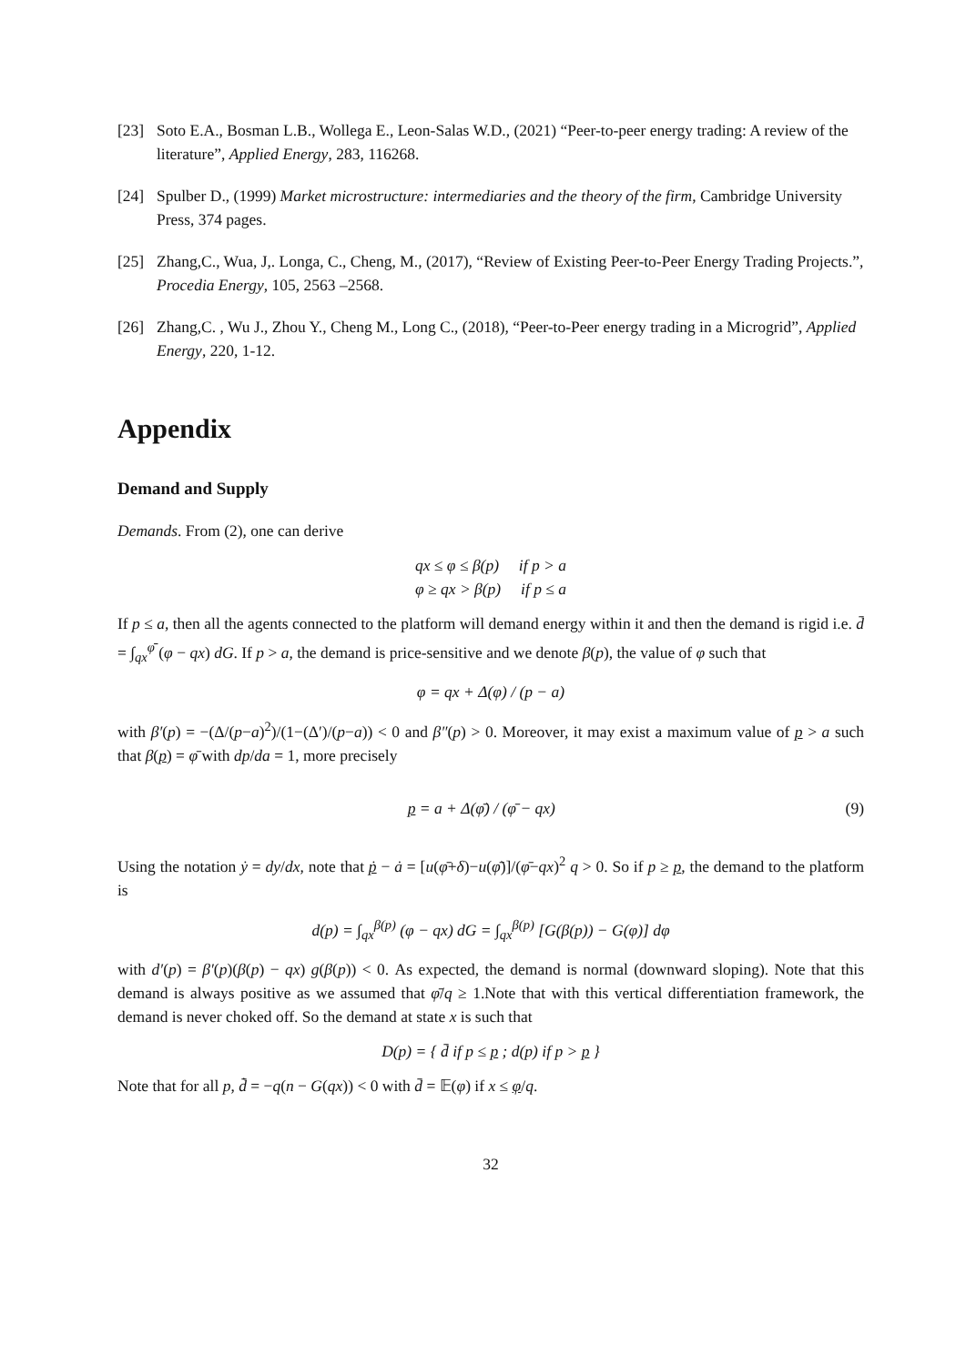[23] Soto E.A., Bosman L.B., Wollega E., Leon-Salas W.D., (2021) “Peer-to-peer energy trading: A review of the literature”, Applied Energy, 283, 116268.
[24] Spulber D., (1999) Market microstructure: intermediaries and the theory of the firm, Cambridge University Press, 374 pages.
[25] Zhang,C., Wua, J,. Longa, C., Cheng, M., (2017), “Review of Existing Peer-to-Peer Energy Trading Projects.”, Procedia Energy, 105, 2563 –2568.
[26] Zhang,C. , Wu J., Zhou Y., Cheng M., Long C., (2018), “Peer-to-Peer energy trading in a Microgrid”, Applied Energy, 220, 1-12.
Appendix
Demand and Supply
Demands. From (2), one can derive
qx ≤ φ ≤ β(p) if p > a
φ ≥ qx > β(p) if p ≤ a
If p ≤ a, then all the agents connected to the platform will demand energy within it and then the demand is rigid i.e. d̄ = ∫<sub>qx</sub><sup>φ̄</sup> (φ − qx) dG. If p > a, the demand is price-sensitive and we denote β(p), the value of φ such that
φ = qx + Δ(φ) / (p − a)
with β′(p) = −(Δ/(p−a)<sup>2</sup>)/(1−(Δ′)/(p−a)) < 0 and β″(p) > 0. Moreover, it may exist a maximum value of p > a such that β(p) = φ̄ with dp/da = 1, more precisely
p = a + Δ(φ̄) / (φ̄ − qx) (9)
Using the notation ẏ = dy/dx, note that ṗ − ȧ = [u(φ̄+δ)−u(φ̄)]/(φ̄−qx)<sup>2</sup> q > 0. So if p ≥ p, the demand to the platform is
d(p) = ∫<sub>qx</sub><sup>β(p)</sup> (φ − qx) dG = ∫<sub>qx</sub><sup>β(p)</sup> [G(β(p)) − G(φ)] dφ
with d′(p) = β′(p)(β(p) − qx) g(β(p)) < 0. As expected, the demand is normal (downward sloping). Note that this demand is always positive as we assumed that φ̄/q ≥ 1.Note that with this vertical differentiation framework, the demand is never choked off. So the demand at state x is such that
D(p) = { d̄ if p ≤ p ; d(p) if p > p }
Note that for all p, d̄̇ = −q(n − G(qx)) < 0 with d̄ = 𝔼(φ) if x ≤ φ/q.
32